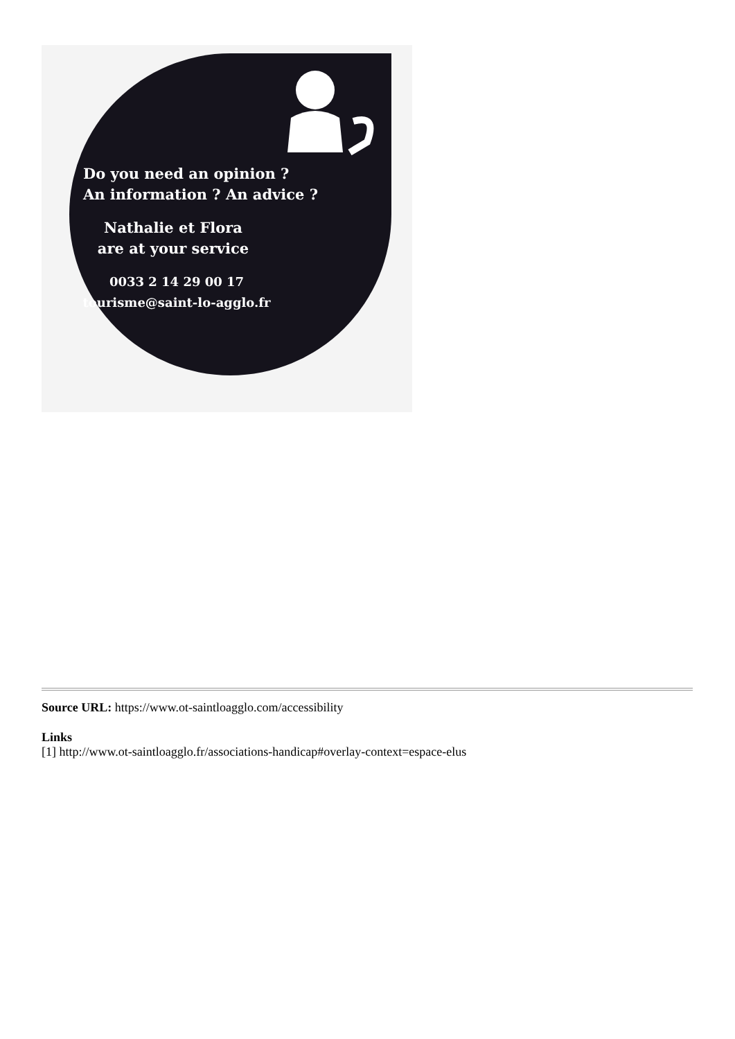Do you need an opinion ?
An information ? An advice ?
Nathalie et Flora
are at your service
0033 2 14 29 00 17
tourisme@saint-lo-agglo.fr
Source URL: https://www.ot-saintloagglo.com/accessibility
Links
[1] http://www.ot-saintloagglo.fr/associations-handicap#overlay-context=espace-elus